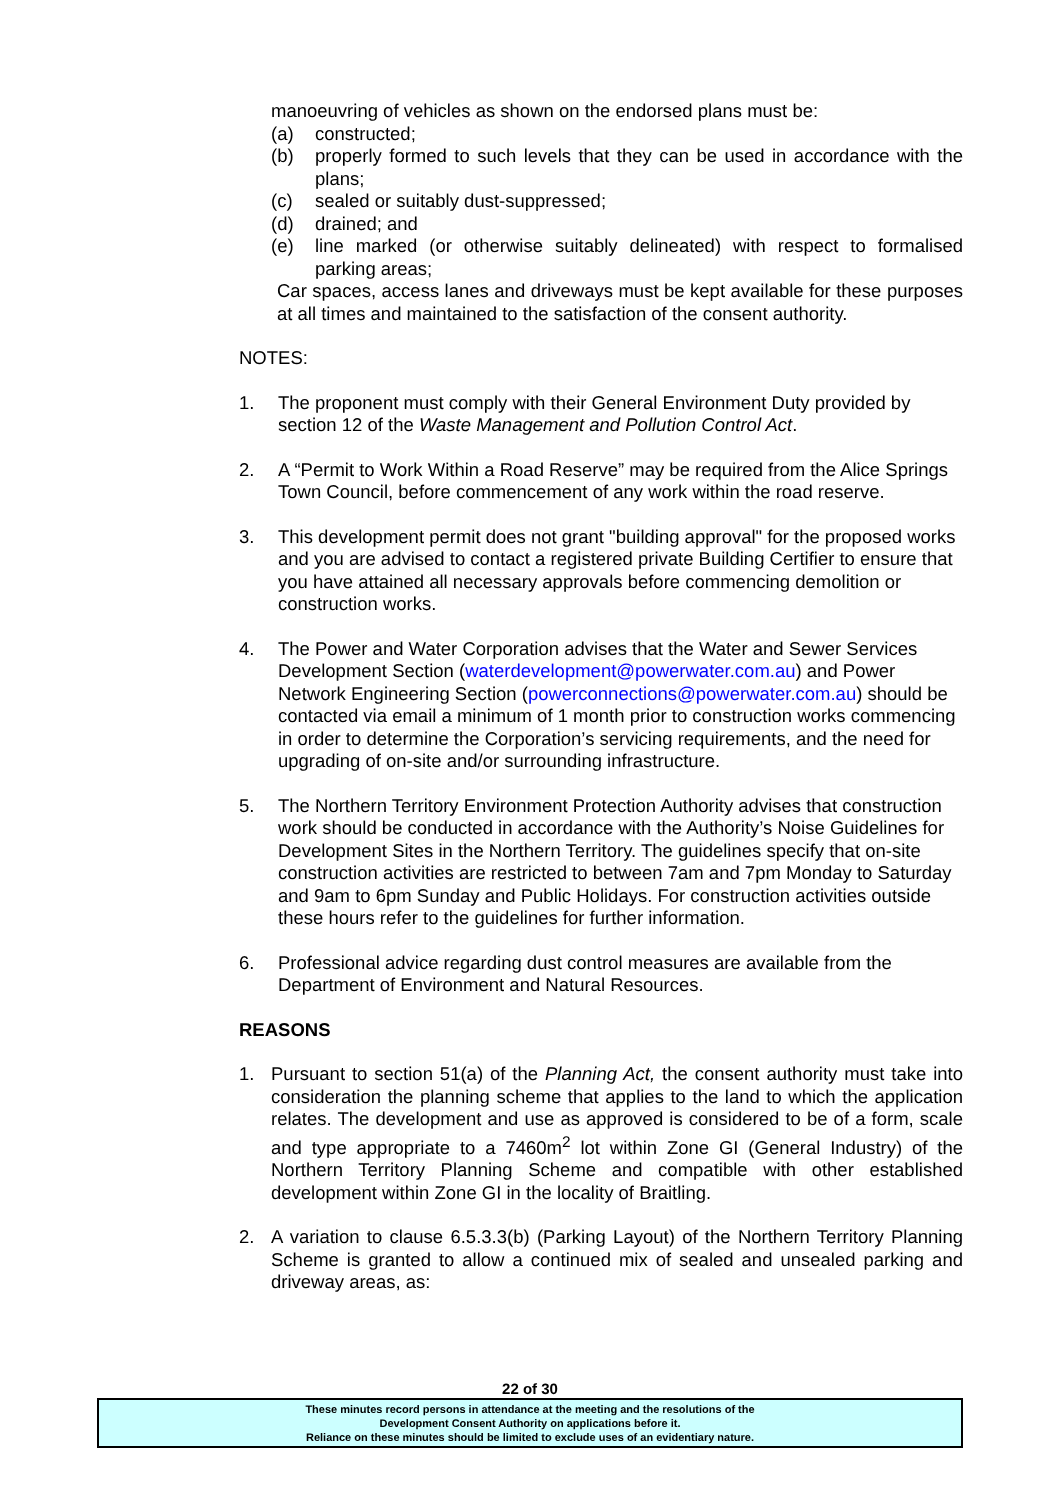manoeuvring of vehicles as shown on the endorsed plans must be:
(a) constructed;
(b) properly formed to such levels that they can be used in accordance with the plans;
(c) sealed or suitably dust-suppressed;
(d) drained; and
(e) line marked (or otherwise suitably delineated) with respect to formalised parking areas;
Car spaces, access lanes and driveways must be kept available for these purposes at all times and maintained to the satisfaction of the consent authority.
NOTES:
1. The proponent must comply with their General Environment Duty provided by section 12 of the Waste Management and Pollution Control Act.
2. A “Permit to Work Within a Road Reserve” may be required from the Alice Springs Town Council, before commencement of any work within the road reserve.
3. This development permit does not grant "building approval" for the proposed works and you are advised to contact a registered private Building Certifier to ensure that you have attained all necessary approvals before commencing demolition or construction works.
4. The Power and Water Corporation advises that the Water and Sewer Services Development Section (waterdevelopment@powerwater.com.au) and Power Network Engineering Section (powerconnections@powerwater.com.au) should be contacted via email a minimum of 1 month prior to construction works commencing in order to determine the Corporation’s servicing requirements, and the need for upgrading of on-site and/or surrounding infrastructure.
5. The Northern Territory Environment Protection Authority advises that construction work should be conducted in accordance with the Authority’s Noise Guidelines for Development Sites in the Northern Territory. The guidelines specify that on-site construction activities are restricted to between 7am and 7pm Monday to Saturday and 9am to 6pm Sunday and Public Holidays. For construction activities outside these hours refer to the guidelines for further information.
6. Professional advice regarding dust control measures are available from the Department of Environment and Natural Resources.
REASONS
1. Pursuant to section 51(a) of the Planning Act, the consent authority must take into consideration the planning scheme that applies to the land to which the application relates. The development and use as approved is considered to be of a form, scale and type appropriate to a 7460m<sup>2</sup> lot within Zone GI (General Industry) of the Northern Territory Planning Scheme and compatible with other established development within Zone GI in the locality of Braitling.
2. A variation to clause 6.5.3.3(b) (Parking Layout) of the Northern Territory Planning Scheme is granted to allow a continued mix of sealed and unsealed parking and driveway areas, as:
22 of 30
These minutes record persons in attendance at the meeting and the resolutions of the
Development Consent Authority on applications before it.
Reliance on these minutes should be limited to exclude uses of an evidentiary nature.